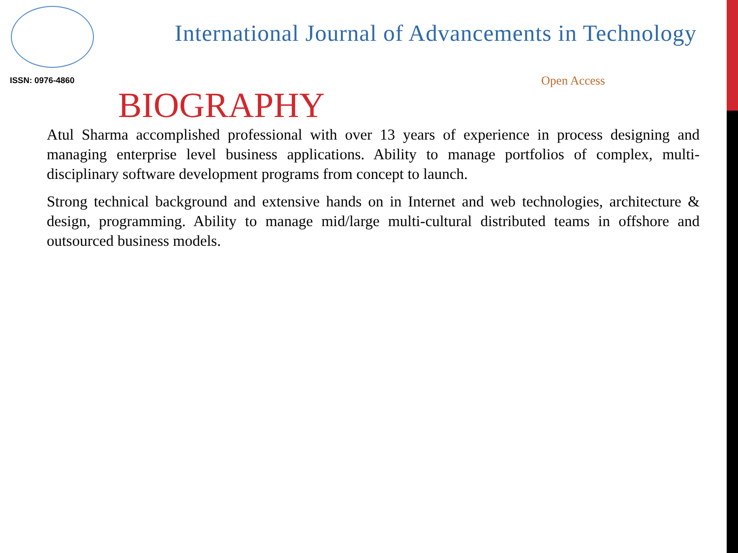ISSN: 0976-4860
International Journal of Advancements in Technology
Open Access
BIOGRAPHY
Atul Sharma accomplished professional with over 13 years of experience in process designing and managing enterprise level business applications. Ability to manage portfolios of complex, multi-disciplinary software development programs from concept to launch.
Strong technical background and extensive hands on in Internet and web technologies, architecture & design, programming. Ability to manage mid/large multi-cultural distributed teams in offshore and outsourced business models.